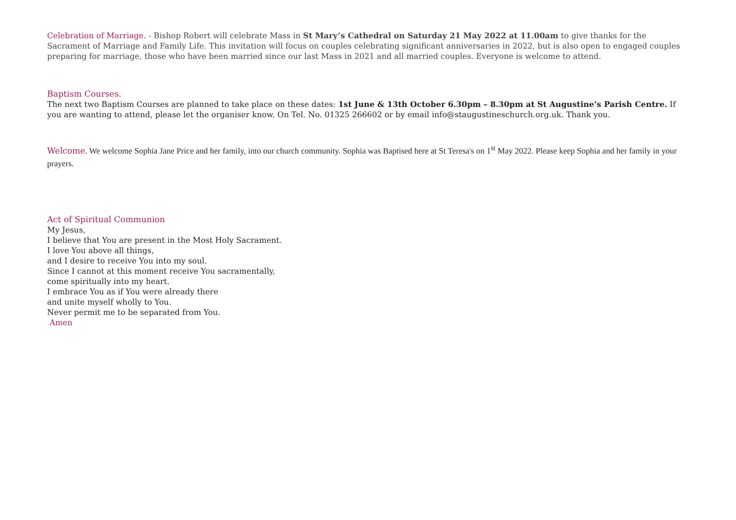Celebration of Marriage. - Bishop Robert will celebrate Mass in St Mary’s Cathedral on Saturday 21 May 2022 at 11.00am to give thanks for the Sacrament of Marriage and Family Life. This invitation will focus on couples celebrating significant anniversaries in 2022, but is also open to engaged couples preparing for marriage, those who have been married since our last Mass in 2021 and all married couples. Everyone is welcome to attend.
Baptism Courses.
The next two Baptism Courses are planned to take place on these dates: 1st June & 13th October 6.30pm – 8.30pm at St Augustine’s Parish Centre. If you are wanting to attend, please let the organiser know. On Tel. No. 01325 266602 or by email info@staugustineschurch.org.uk. Thank you.
Welcome. We welcome Sophia Jane Price and her family, into our church community. Sophia was Baptised here at St Teresa's on 1<sup>st</sup> May 2022. Please keep Sophia and her family in your prayers.
Act of Spiritual Communion
My Jesus,
I believe that You are present in the Most Holy Sacrament.
I love You above all things,
and I desire to receive You into my soul.
Since I cannot at this moment receive You sacramentally,
come spiritually into my heart.
I embrace You as if You were already there
and unite myself wholly to You.
Never permit me to be separated from You.
Amen